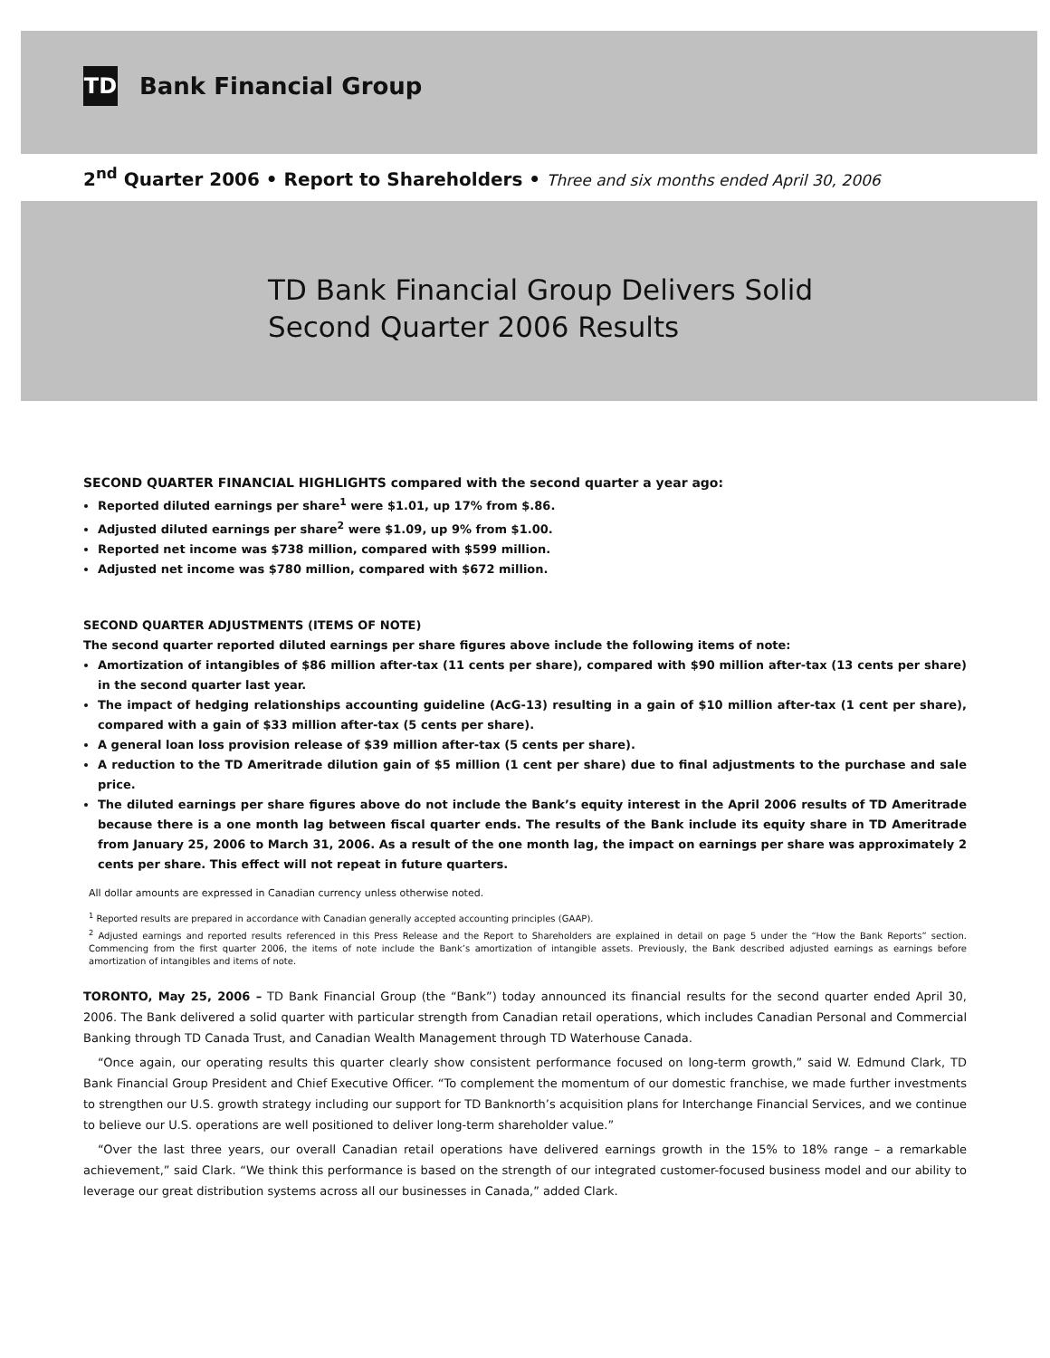TD
Bank Financial Group
2<sup>nd</sup> Quarter 2006 • Report to Shareholders • Three and six months ended April 30, 2006
TD Bank Financial Group Delivers Solid
Second Quarter 2006 Results
SECOND QUARTER FINANCIAL HIGHLIGHTS compared with the second quarter a year ago:
Reported diluted earnings per share<sup>1</sup> were $1.01, up 17% from $.86.
Adjusted diluted earnings per share<sup>2</sup> were $1.09, up 9% from $1.00.
Reported net income was $738 million, compared with $599 million.
Adjusted net income was $780 million, compared with $672 million.
SECOND QUARTER ADJUSTMENTS (ITEMS OF NOTE)
The second quarter reported diluted earnings per share figures above include the following items of note:
Amortization of intangibles of $86 million after-tax (11 cents per share), compared with $90 million after-tax (13 cents per share) in the second quarter last year.
The impact of hedging relationships accounting guideline (AcG-13) resulting in a gain of $10 million after-tax (1 cent per share), compared with a gain of $33 million after-tax (5 cents per share).
A general loan loss provision release of $39 million after-tax (5 cents per share).
A reduction to the TD Ameritrade dilution gain of $5 million (1 cent per share) due to final adjustments to the purchase and sale price.
The diluted earnings per share figures above do not include the Bank’s equity interest in the April 2006 results of TD Ameritrade because there is a one month lag between fiscal quarter ends. The results of the Bank include its equity share in TD Ameritrade from January 25, 2006 to March 31, 2006. As a result of the one month lag, the impact on earnings per share was approximately 2 cents per share. This effect will not repeat in future quarters.
All dollar amounts are expressed in Canadian currency unless otherwise noted.
<sup>1</sup> Reported results are prepared in accordance with Canadian generally accepted accounting principles (GAAP).
<sup>2</sup> Adjusted earnings and reported results referenced in this Press Release and the Report to Shareholders are explained in detail on page 5 under the “How the Bank Reports” section. Commencing from the first quarter 2006, the items of note include the Bank’s amortization of intangible assets. Previously, the Bank described adjusted earnings as earnings before amortization of intangibles and items of note.
TORONTO, May 25, 2006 – TD Bank Financial Group (the “Bank”) today announced its financial results for the second quarter ended April 30, 2006. The Bank delivered a solid quarter with particular strength from Canadian retail operations, which includes Canadian Personal and Commercial Banking through TD Canada Trust, and Canadian Wealth Management through TD Waterhouse Canada.
“Once again, our operating results this quarter clearly show consistent performance focused on long-term growth,” said W. Edmund Clark, TD Bank Financial Group President and Chief Executive Officer. “To complement the momentum of our domestic franchise, we made further investments to strengthen our U.S. growth strategy including our support for TD Banknorth’s acquisition plans for Interchange Financial Services, and we continue to believe our U.S. operations are well positioned to deliver long-term shareholder value.”
“Over the last three years, our overall Canadian retail operations have delivered earnings growth in the 15% to 18% range – a remarkable achievement,” said Clark. “We think this performance is based on the strength of our integrated customer-focused business model and our ability to leverage our great distribution systems across all our businesses in Canada,” added Clark.